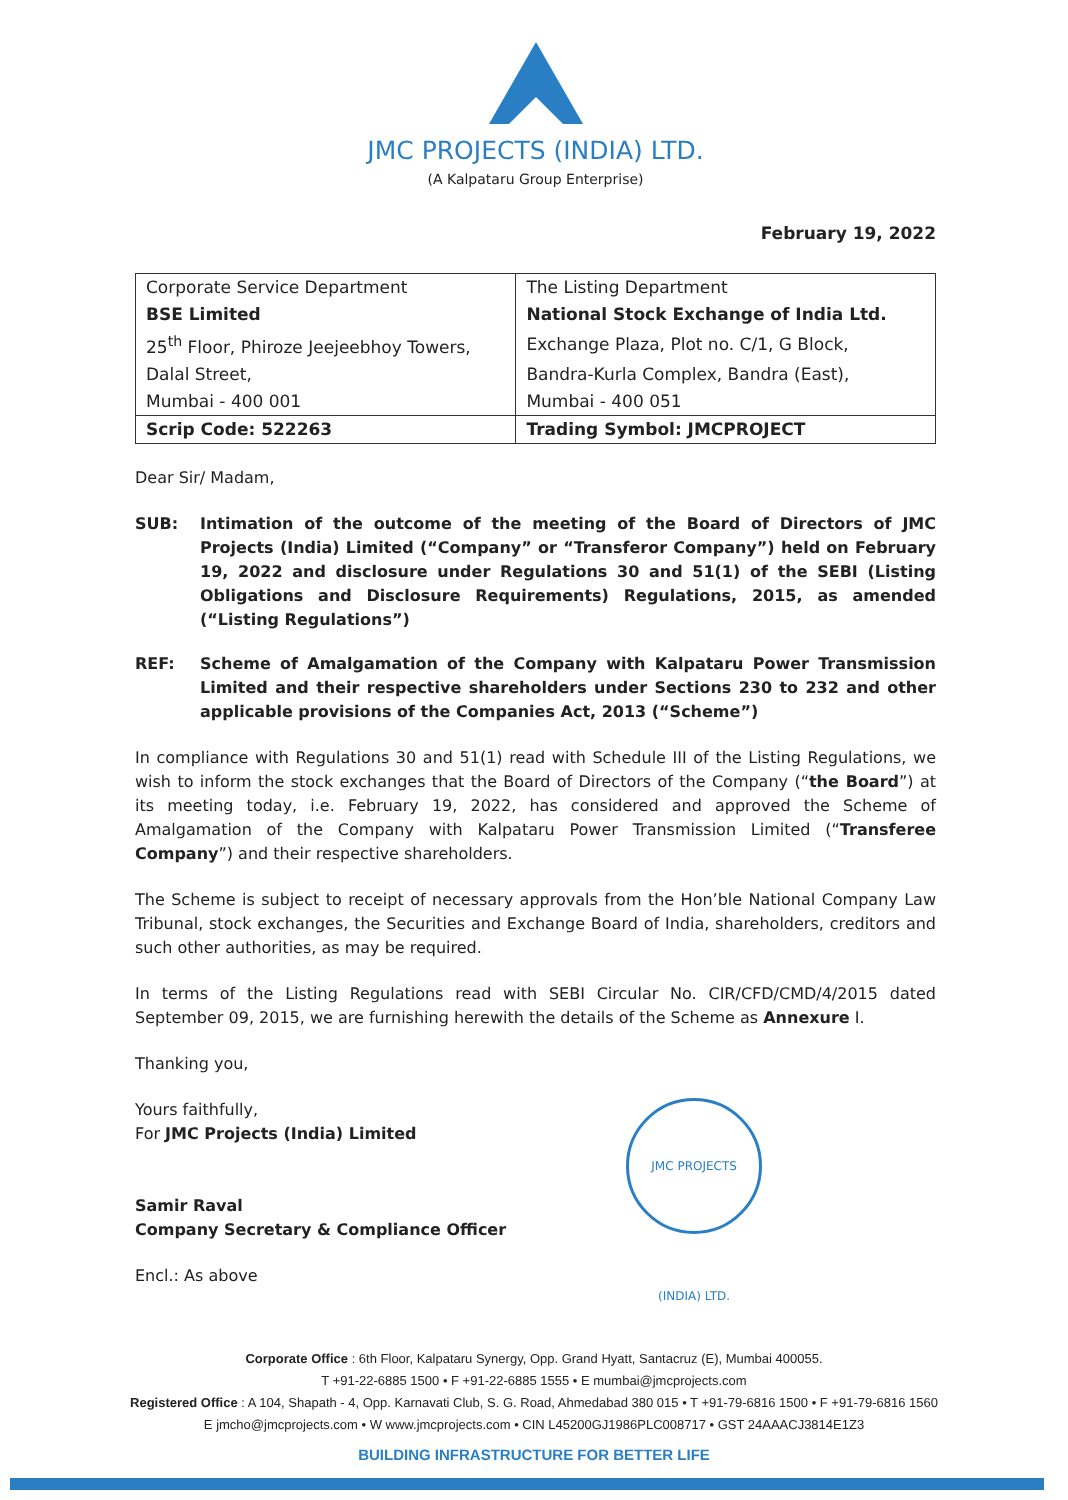JMC PROJECTS (INDIA) LTD.
(A Kalpataru Group Enterprise)
February 19, 2022
| Corporate Service Department | The Listing Department |
| BSE Limited | National Stock Exchange of India Ltd. |
| 25<sup>th</sup> Floor, Phiroze Jeejeebhoy Towers, | Exchange Plaza, Plot no. C/1, G Block, |
| Dalal Street, | Bandra-Kurla Complex, Bandra (East), |
| Mumbai - 400 001 | Mumbai - 400 051 |
| Scrip Code: 522263 | Trading Symbol: JMCPROJECT |
Dear Sir/ Madam,
SUB: Intimation of the outcome of the meeting of the Board of Directors of JMC Projects (India) Limited (“Company” or “Transferor Company”) held on February 19, 2022 and disclosure under Regulations 30 and 51(1) of the SEBI (Listing Obligations and Disclosure Requirements) Regulations, 2015, as amended (“Listing Regulations”)
REF: Scheme of Amalgamation of the Company with Kalpataru Power Transmission Limited and their respective shareholders under Sections 230 to 232 and other applicable provisions of the Companies Act, 2013 (“Scheme”)
In compliance with Regulations 30 and 51(1) read with Schedule III of the Listing Regulations, we wish to inform the stock exchanges that the Board of Directors of the Company (“the Board”) at its meeting today, i.e. February 19, 2022, has considered and approved the Scheme of Amalgamation of the Company with Kalpataru Power Transmission Limited (“Transferee Company”) and their respective shareholders.
The Scheme is subject to receipt of necessary approvals from the Hon’ble National Company Law Tribunal, stock exchanges, the Securities and Exchange Board of India, shareholders, creditors and such other authorities, as may be required.
In terms of the Listing Regulations read with SEBI Circular No. CIR/CFD/CMD/4/2015 dated September 09, 2015, we are furnishing herewith the details of the Scheme as Annexure I.
Thanking you,
Yours faithfully,
For JMC Projects (India) Limited
Samir Raval
Company Secretary & Compliance Officer
JMC PROJECTS (INDIA) LTD.
Encl.: As above
Corporate Office : 6th Floor, Kalpataru Synergy, Opp. Grand Hyatt, Santacruz (E), Mumbai 400055.
T +91-22-6885 1500 • F +91-22-6885 1555 • E mumbai@jmcprojects.com
Registered Office : A 104, Shapath - 4, Opp. Karnavati Club, S. G. Road, Ahmedabad 380 015 • T +91-79-6816 1500 • F +91-79-6816 1560
E jmcho@jmcprojects.com • W www.jmcprojects.com • CIN L45200GJ1986PLC008717 • GST 24AAACJ3814E1Z3
BUILDING INFRASTRUCTURE FOR BETTER LIFE